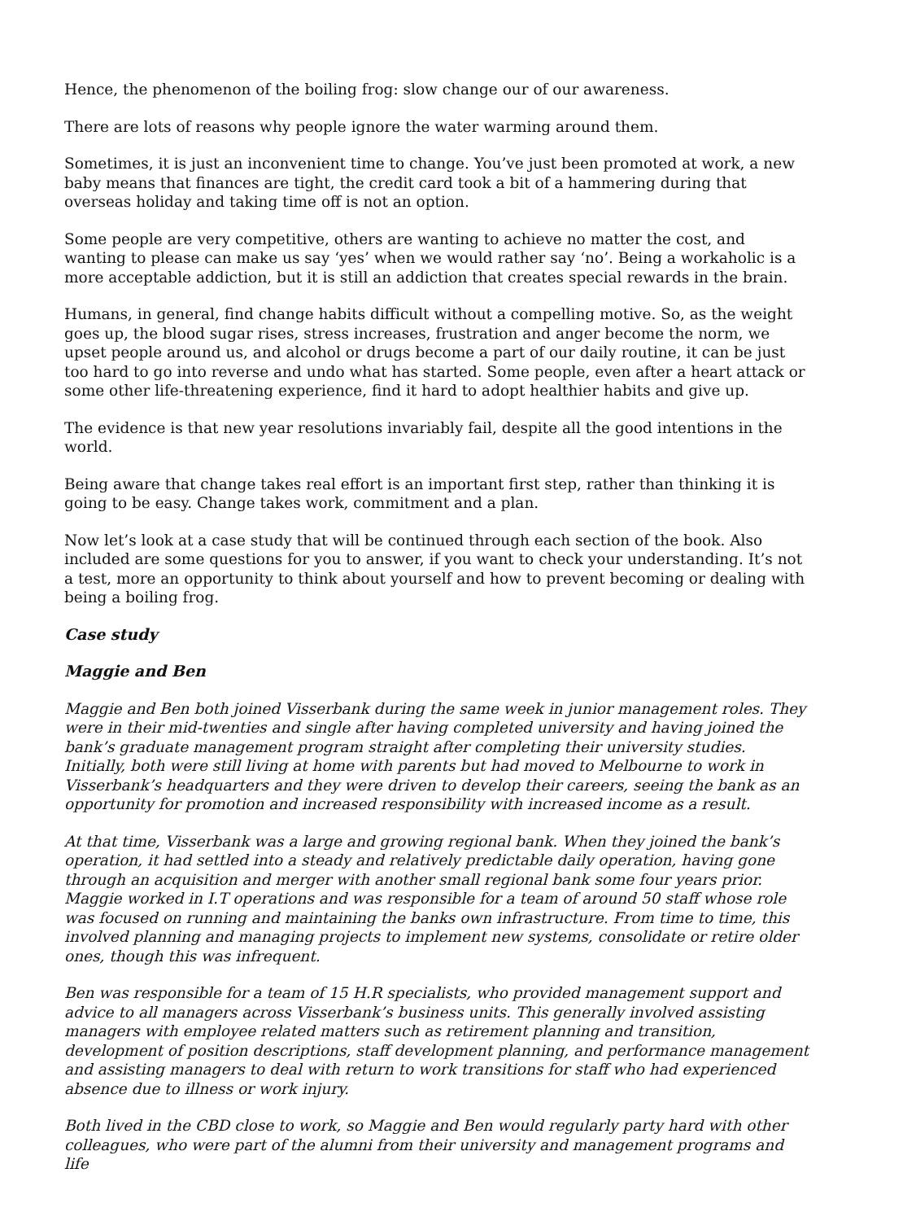Hence, the phenomenon of the boiling frog: slow change our of our awareness.
There are lots of reasons why people ignore the water warming around them.
Sometimes, it is just an inconvenient time to change. You’ve just been promoted at work, a new baby means that finances are tight, the credit card took a bit of a hammering during that overseas holiday and taking time off is not an option.
Some people are very competitive, others are wanting to achieve no matter the cost, and wanting to please can make us say ‘yes’ when we would rather say ‘no’. Being a workaholic is a more acceptable addiction, but it is still an addiction that creates special rewards in the brain.
Humans, in general, find change habits difficult without a compelling motive. So, as the weight goes up, the blood sugar rises, stress increases, frustration and anger become the norm, we upset people around us, and alcohol or drugs become a part of our daily routine, it can be just too hard to go into reverse and undo what has started. Some people, even after a heart attack or some other life-threatening experience, find it hard to adopt healthier habits and give up.
The evidence is that new year resolutions invariably fail, despite all the good intentions in the world.
Being aware that change takes real effort is an important first step, rather than thinking it is going to be easy. Change takes work, commitment and a plan.
Now let’s look at a case study that will be continued through each section of the book. Also included are some questions for you to answer, if you want to check your understanding. It’s not a test, more an opportunity to think about yourself and how to prevent becoming or dealing with being a boiling frog.
Case study
Maggie and Ben
Maggie and Ben both joined Visserbank during the same week in junior management roles. They were in their mid-twenties and single after having completed university and having joined the bank’s graduate management program straight after completing their university studies. Initially, both were still living at home with parents but had moved to Melbourne to work in Visserbank’s headquarters and they were driven to develop their careers, seeing the bank as an opportunity for promotion and increased responsibility with increased income as a result.
At that time, Visserbank was a large and growing regional bank. When they joined the bank’s operation, it had settled into a steady and relatively predictable daily operation, having gone through an acquisition and merger with another small regional bank some four years prior. Maggie worked in I.T operations and was responsible for a team of around 50 staff whose role was focused on running and maintaining the banks own infrastructure. From time to time, this involved planning and managing projects to implement new systems, consolidate or retire older ones, though this was infrequent.
Ben was responsible for a team of 15 H.R specialists, who provided management support and advice to all managers across Visserbank’s business units. This generally involved assisting managers with employee related matters such as retirement planning and transition, development of position descriptions, staff development planning, and performance management and assisting managers to deal with return to work transitions for staff who had experienced absence due to illness or work injury.
Both lived in the CBD close to work, so Maggie and Ben would regularly party hard with other colleagues, who were part of the alumni from their university and management programs and life